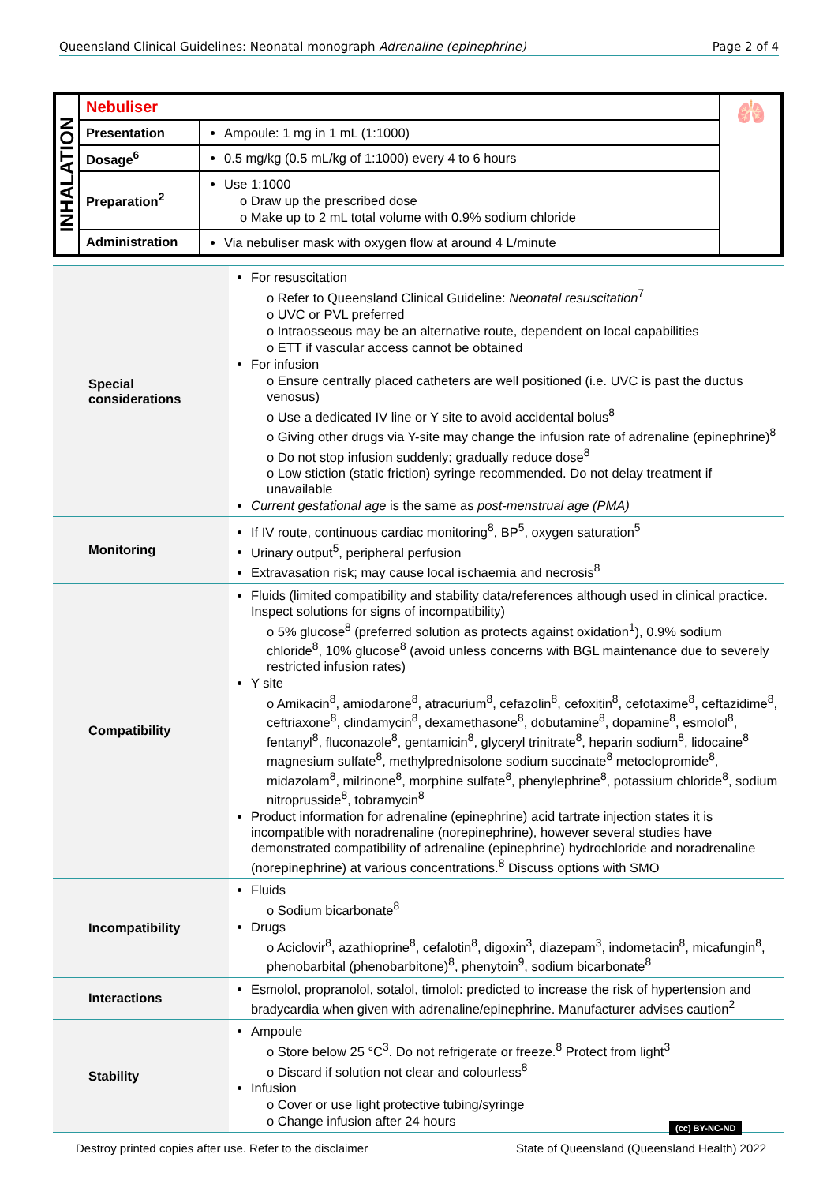Queensland Clinical Guidelines: Neonatal monograph Adrenaline (epinephrine) Page 2 of 4
| INHALATION | Nebuliser | | 🫁 |
| | Presentation | Ampoule: 1 mg in 1 mL (1:1000) | |
| | Dosage<sup>6</sup> | 0.5 mg/kg (0.5 mL/kg of 1:1000) every 4 to 6 hours | |
| | Preparation<sup>2</sup> | Use 1:1000 o Draw up the prescribed dose o Make up to 2 mL total volume with 0.9% sodium chloride | |
| | Administration | Via nebuliser mask with oxygen flow at around 4 L/minute | |
| Special considerations | For resuscitation o Refer to Queensland Clinical Guideline: Neonatal resuscitation<sup>7</sup> o UVC or PVL preferred o Intraosseous may be an alternative route, dependent on local capabilities o ETT if vascular access cannot be obtained For infusion o Ensure centrally placed catheters are well positioned (i.e. UVC is past the ductus venosus) o Use a dedicated IV line or Y site to avoid accidental bolus<sup>8</sup> o Giving other drugs via Y-site may change the infusion rate of adrenaline (epinephrine)<sup>8</sup> o Do not stop infusion suddenly; gradually reduce dose<sup>8</sup> o Low stiction (static friction) syringe recommended. Do not delay treatment if unavailable Current gestational age is the same as post-menstrual age (PMA) |
| Monitoring | If IV route, continuous cardiac monitoring<sup>8</sup>, BP<sup>5</sup>, oxygen saturation<sup>5</sup> Urinary output<sup>5</sup>, peripheral perfusion Extravasation risk; may cause local ischaemia and necrosis<sup>8</sup> |
| Compatibility | Fluids (limited compatibility and stability data/references although used in clinical practice. Inspect solutions for signs of incompatibility) o 5% glucose<sup>8</sup> (preferred solution as protects against oxidation<sup>1</sup>), 0.9% sodium chloride<sup>8</sup>, 10% glucose<sup>8</sup> (avoid unless concerns with BGL maintenance due to severely restricted infusion rates) Y site o Amikacin<sup>8</sup>, amiodarone<sup>8</sup>, atracurium<sup>8</sup>, cefazolin<sup>8</sup>, cefoxitin<sup>8</sup>, cefotaxime<sup>8</sup>, ceftazidime<sup>8</sup>, ceftriaxone<sup>8</sup>, clindamycin<sup>8</sup>, dexamethasone<sup>8</sup>, dobutamine<sup>8</sup>, dopamine<sup>8</sup>, esmolol<sup>8</sup>, fentanyl<sup>8</sup>, fluconazole<sup>8</sup>, gentamicin<sup>8</sup>, glyceryl trinitrate<sup>8</sup>, heparin sodium<sup>8</sup>, lidocaine<sup>8</sup> magnesium sulfate<sup>8</sup>, methylprednisolone sodium succinate<sup>8</sup> metoclopromide<sup>8</sup>, midazolam<sup>8</sup>, milrinone<sup>8</sup>, morphine sulfate<sup>8</sup>, phenylephrine<sup>8</sup>, potassium chloride<sup>8</sup>, sodium nitroprusside<sup>8</sup>, tobramycin<sup>8</sup> Product information for adrenaline (epinephrine) acid tartrate injection states it is incompatible with noradrenaline (norepinephrine), however several studies have demonstrated compatibility of adrenaline (epinephrine) hydrochloride and noradrenaline (norepinephrine) at various concentrations.<sup>8</sup> Discuss options with SMO |
| Incompatibility | Fluids o Sodium bicarbonate<sup>8</sup> Drugs o Aciclovir<sup>8</sup>, azathioprine<sup>8</sup>, cefalotin<sup>8</sup>, digoxin<sup>3</sup>, diazepam<sup>3</sup>, indometacin<sup>8</sup>, micafungin<sup>8</sup>, phenobarbital (phenobarbitone)<sup>8</sup>, phenytoin<sup>9</sup>, sodium bicarbonate<sup>8</sup> |
| Interactions | Esmolol, propranolol, sotalol, timolol: predicted to increase the risk of hypertension and bradycardia when given with adrenaline/epinephrine. Manufacturer advises caution<sup>2</sup> |
| Stability | Ampoule o Store below 25 °C<sup>3</sup>. Do not refrigerate or freeze.<sup>8</sup> Protect from light<sup>3</sup> o Discard if solution not clear and colourless<sup>8</sup> Infusion o Cover or use light protective tubing/syringe o Change infusion after 24 hours |
(cc) BY-NC-ND
Destroy printed copies after use. Refer to the disclaimer State of Queensland (Queensland Health) 2022